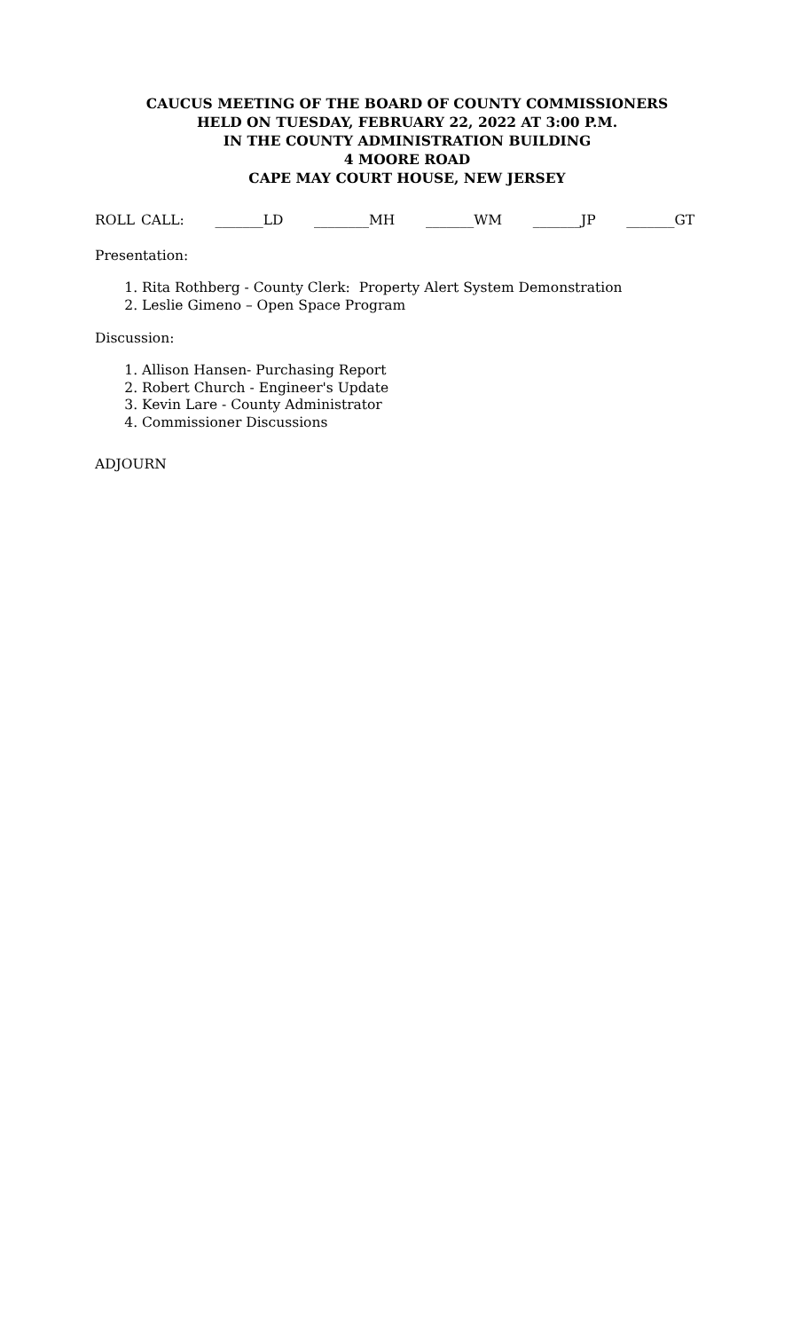CAUCUS MEETING OF THE BOARD OF COUNTY COMMISSIONERS
HELD ON TUESDAY, FEBRUARY 22, 2022 AT 3:00 P.M.
IN THE COUNTY ADMINISTRATION BUILDING
4 MOORE ROAD
CAPE MAY COURT HOUSE, NEW JERSEY
ROLL CALL: _______LD ________MH _______WM _______JP _______GT
Presentation:
1. Rita Rothberg - County Clerk: Property Alert System Demonstration
2. Leslie Gimeno – Open Space Program
Discussion:
1. Allison Hansen- Purchasing Report
2. Robert Church - Engineer's Update
3. Kevin Lare - County Administrator
4. Commissioner Discussions
ADJOURN